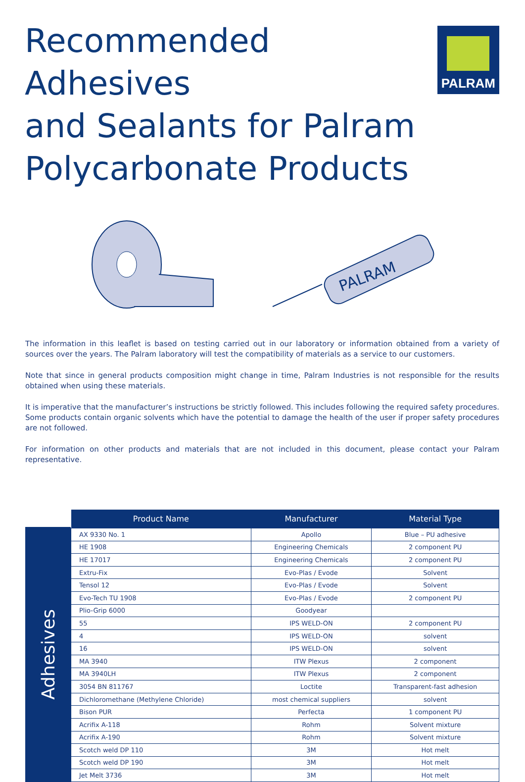Recommended Adhesives
and Sealants for Palram
Polycarbonate Products
PALRAM
PALRAM
The information in this leaflet is based on testing carried out in our laboratory or information obtained from a variety of sources over the years. The Palram laboratory will test the compatibility of materials as a service to our customers.
Note that since in general products composition might change in time, Palram Industries is not responsible for the results obtained when using these materials.
It is imperative that the manufacturer’s instructions be strictly followed. This includes following the required safety procedures. Some products contain organic solvents which have the potential to damage the health of the user if proper safety procedures are not followed.
For information on other products and materials that are not included in this document, please contact your Palram representative.
Adhesives
| Product Name | Manufacturer | Material Type |
| --- | --- | --- |
| AX 9330 No. 1 | Apollo | Blue – PU adhesive |
| HE 1908 | Engineering Chemicals | 2 component PU |
| HE 17017 | Engineering Chemicals | 2 component PU |
| Extru-Fix | Evo-Plas / Evode | Solvent |
| Tensol 12 | Evo-Plas / Evode | Solvent |
| Evo-Tech TU 1908 | Evo-Plas / Evode | 2 component PU |
| Plio-Grip 6000 | Goodyear | |
| 55 | IPS WELD-ON | 2 component PU |
| 4 | IPS WELD-ON | solvent |
| 16 | IPS WELD-ON | solvent |
| MA 3940 | ITW Plexus | 2 component |
| MA 3940LH | ITW Plexus | 2 component |
| 3054 BN 811767 | Loctite | Transparent-fast adhesion |
| Dichloromethane (Methylene Chloride) | most chemical suppliers | solvent |
| Bison PUR | Perfecta | 1 component PU |
| Acrifix A-118 | Rohm | Solvent mixture |
| Acrifix A-190 | Rohm | Solvent mixture |
| Scotch weld DP 110 | 3M | Hot melt |
| Scotch weld DP 190 | 3M | Hot melt |
| Jet Melt 3736 | 3M | Hot melt |